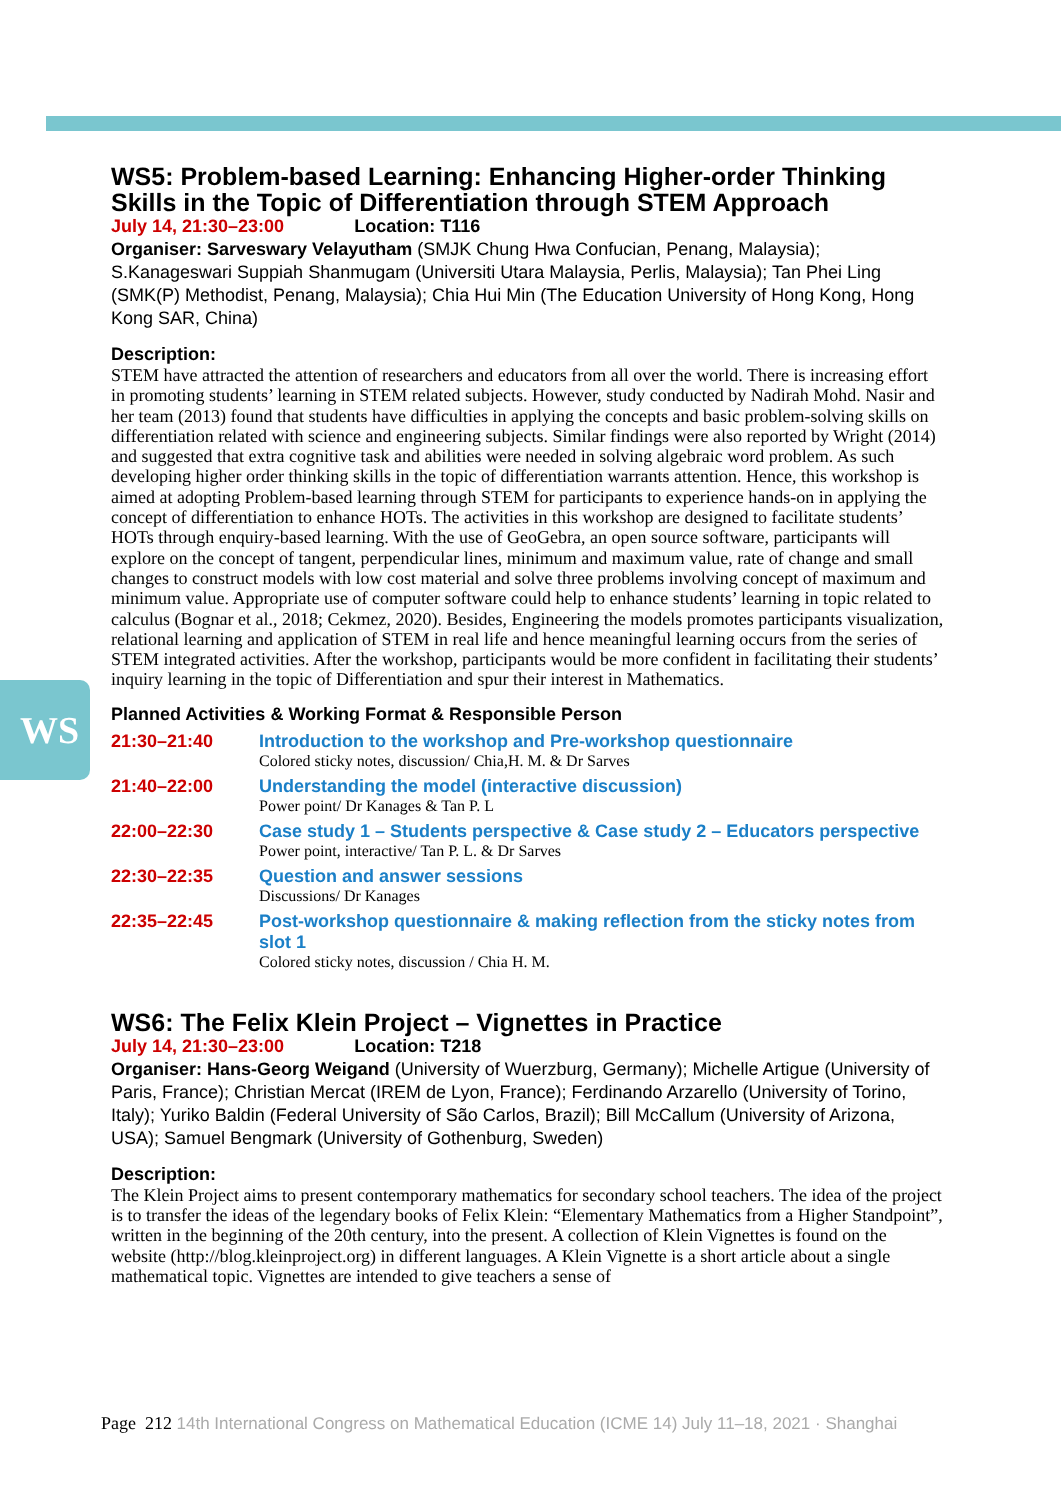WS
WS5: Problem-based Learning: Enhancing Higher-order Thinking Skills in the Topic of Differentiation through STEM Approach
July 14, 21:30–23:00 Location: T116
Organiser: Sarveswary Velayutham (SMJK Chung Hwa Confucian, Penang, Malaysia); S.Kanageswari Suppiah Shanmugam (Universiti Utara Malaysia, Perlis, Malaysia); Tan Phei Ling (SMK(P) Methodist, Penang, Malaysia); Chia Hui Min (The Education University of Hong Kong, Hong Kong SAR, China)
Description:
STEM have attracted the attention of researchers and educators from all over the world. There is increasing effort in promoting students’ learning in STEM related subjects. However, study conducted by Nadirah Mohd. Nasir and her team (2013) found that students have difficulties in applying the concepts and basic problem-solving skills on differentiation related with science and engineering subjects. Similar findings were also reported by Wright (2014) and suggested that extra cognitive task and abilities were needed in solving algebraic word problem. As such developing higher order thinking skills in the topic of differentiation warrants attention. Hence, this workshop is aimed at adopting Problem-based learning through STEM for participants to experience hands-on in applying the concept of differentiation to enhance HOTs. The activities in this workshop are designed to facilitate students’ HOTs through enquiry-based learning. With the use of GeoGebra, an open source software, participants will explore on the concept of tangent, perpendicular lines, minimum and maximum value, rate of change and small changes to construct models with low cost material and solve three problems involving concept of maximum and minimum value. Appropriate use of computer software could help to enhance students’ learning in topic related to calculus (Bognar et al., 2018; Cekmez, 2020). Besides, Engineering the models promotes participants visualization, relational learning and application of STEM in real life and hence meaningful learning occurs from the series of STEM integrated activities. After the workshop, participants would be more confident in facilitating their students’ inquiry learning in the topic of Differentiation and spur their interest in Mathematics.
Planned Activities & Working Format & Responsible Person
21:30–21:40 Introduction to the workshop and Pre-workshop questionnaire
Colored sticky notes, discussion/ Chia,H. M. & Dr Sarves
21:40–22:00 Understanding the model (interactive discussion)
Power point/ Dr Kanages & Tan P. L
22:00–22:30 Case study 1 – Students perspective & Case study 2 – Educators perspective
Power point, interactive/ Tan P. L. & Dr Sarves
22:30–22:35 Question and answer sessions
Discussions/ Dr Kanages
22:35–22:45 Post-workshop questionnaire & making reflection from the sticky notes from slot 1
Colored sticky notes, discussion / Chia H. M.
WS6: The Felix Klein Project – Vignettes in Practice
July 14, 21:30–23:00 Location: T218
Organiser: Hans-Georg Weigand (University of Wuerzburg, Germany); Michelle Artigue (University of Paris, France); Christian Mercat (IREM de Lyon, France); Ferdinando Arzarello (University of Torino, Italy); Yuriko Baldin (Federal University of São Carlos, Brazil); Bill McCallum (University of Arizona, USA); Samuel Bengmark (University of Gothenburg, Sweden)
Description:
The Klein Project aims to present contemporary mathematics for secondary school teachers. The idea of the project is to transfer the ideas of the legendary books of Felix Klein: “Elementary Mathematics from a Higher Standpoint”, written in the beginning of the 20th century, into the present. A collection of Klein Vignettes is found on the website (http://blog.kleinproject.org) in different languages. A Klein Vignette is a short article about a single mathematical topic. Vignettes are intended to give teachers a sense of
Page 212 14th International Congress on Mathematical Education (ICME 14) July 11–18, 2021 · Shanghai